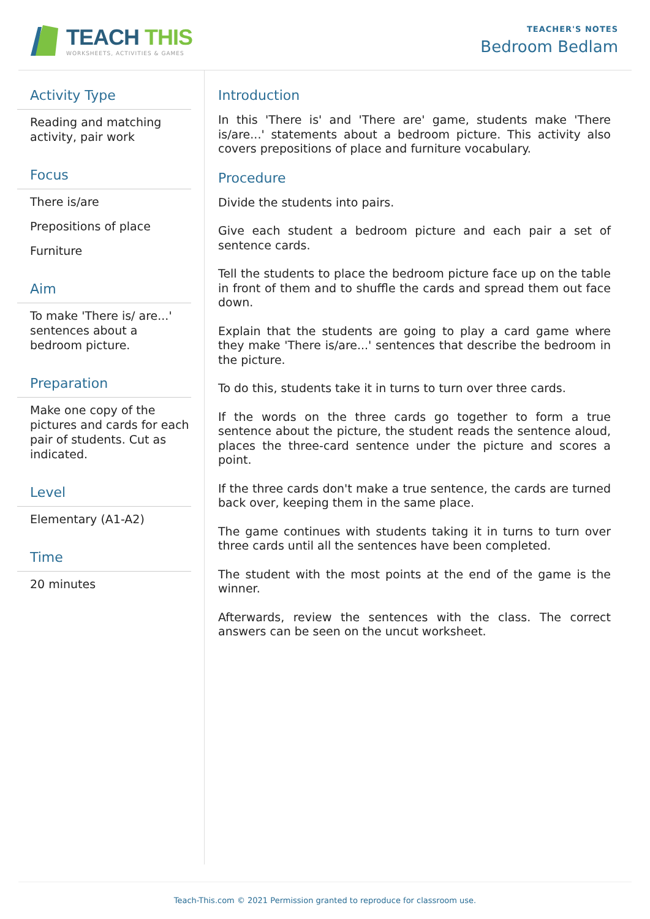TEACH THIS
WORKSHEETS, ACTIVITIES & GAMES
TEACHER'S NOTES
Bedroom Bedlam
Activity Type
Reading and matching activity, pair work
Focus
There is/are
Prepositions of place
Furniture
Aim
To make 'There is/ are...' sentences about a bedroom picture.
Preparation
Make one copy of the pictures and cards for each pair of students. Cut as indicated.
Level
Elementary (A1-A2)
Time
20 minutes
Introduction
In this 'There is' and 'There are' game, students make 'There is/are...' statements about a bedroom picture. This activity also covers prepositions of place and furniture vocabulary.
Procedure
Divide the students into pairs.
Give each student a bedroom picture and each pair a set of sentence cards.
Tell the students to place the bedroom picture face up on the table in front of them and to shuffle the cards and spread them out face down.
Explain that the students are going to play a card game where they make 'There is/are...' sentences that describe the bedroom in the picture.
To do this, students take it in turns to turn over three cards.
If the words on the three cards go together to form a true sentence about the picture, the student reads the sentence aloud, places the three-card sentence under the picture and scores a point.
If the three cards don't make a true sentence, the cards are turned back over, keeping them in the same place.
The game continues with students taking it in turns to turn over three cards until all the sentences have been completed.
The student with the most points at the end of the game is the winner.
Afterwards, review the sentences with the class. The correct answers can be seen on the uncut worksheet.
Teach-This.com © 2021 Permission granted to reproduce for classroom use.